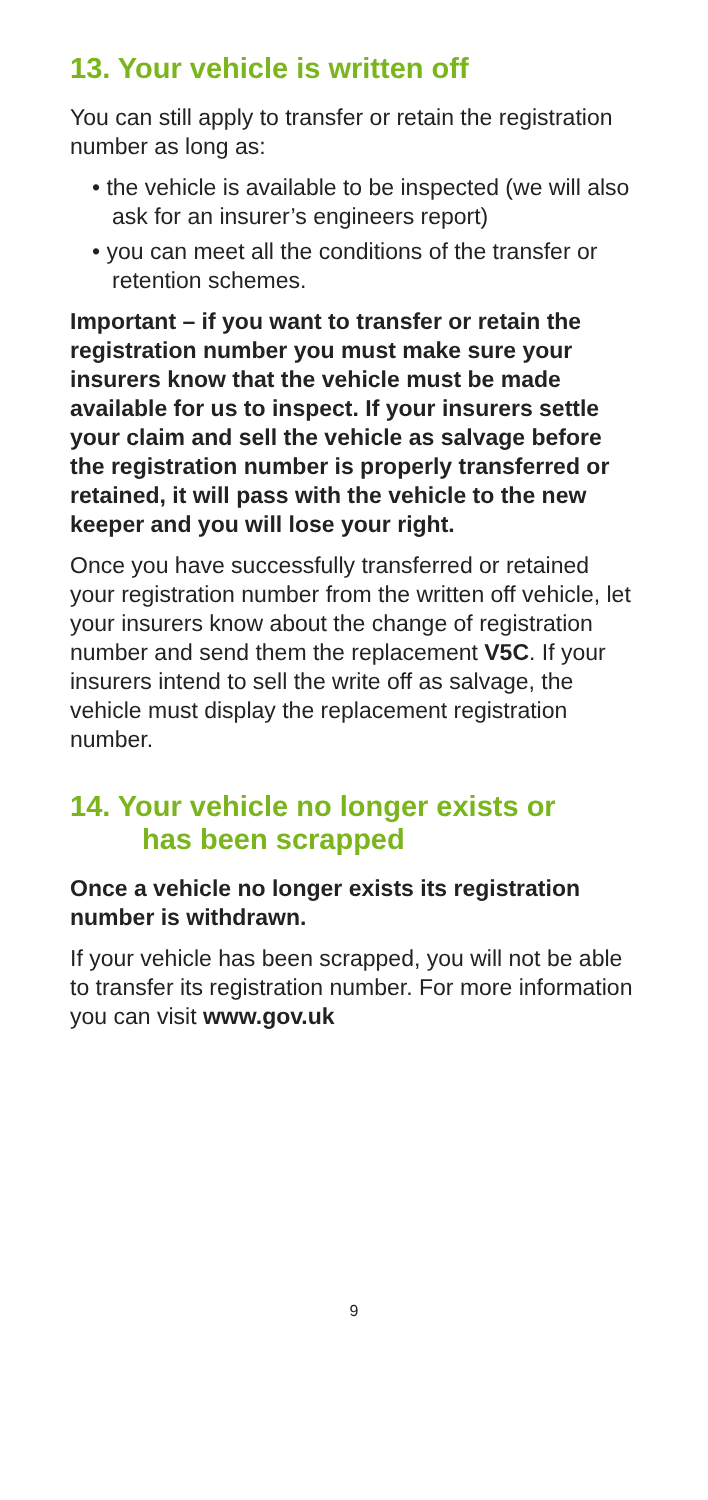13. Your vehicle is written off
You can still apply to transfer or retain the registration number as long as:
• the vehicle is available to be inspected (we will also ask for an insurer’s engineers report)
• you can meet all the conditions of the transfer or retention schemes.
Important – if you want to transfer or retain the registration number you must make sure your insurers know that the vehicle must be made available for us to inspect. If your insurers settle your claim and sell the vehicle as salvage before the registration number is properly transferred or retained, it will pass with the vehicle to the new keeper and you will lose your right.
Once you have successfully transferred or retained your registration number from the written off vehicle, let your insurers know about the change of registration number and send them the replacement V5C. If your insurers intend to sell the write off as salvage, the vehicle must display the replacement registration number.
14. Your vehicle no longer exists or
has been scrapped
Once a vehicle no longer exists its registration number is withdrawn.
If your vehicle has been scrapped, you will not be able to transfer its registration number. For more information you can visit www.gov.uk
9